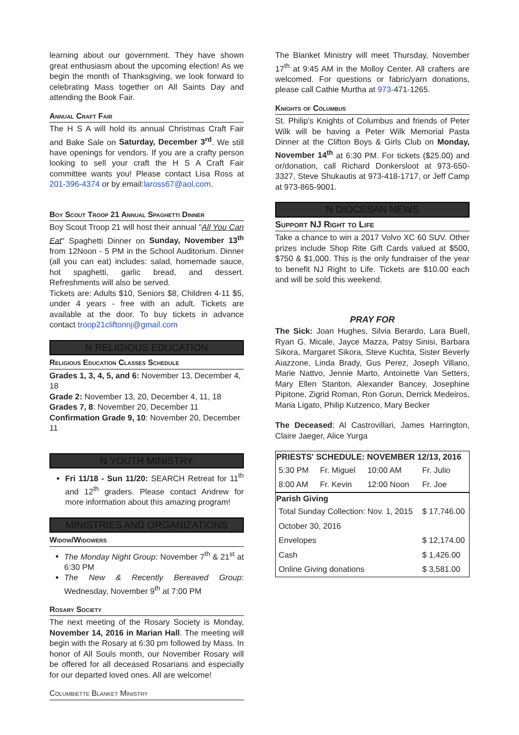learning about our government. They have shown great enthusiasm about the upcoming election! As we begin the month of Thanksgiving, we look forward to celebrating Mass together on All Saints Day and attending the Book Fair.
Annual Craft Fair
The H S A will hold its annual Christmas Craft Fair and Bake Sale on Saturday, December 3<sup>rd</sup>. We still have openings for vendors. If you are a crafty person looking to sell your craft the H S A Craft Fair committee wants you! Please contact Lisa Ross at 201-396-4374 or by email:laross67@aol.com.
Boy Scout Troop 21 Annual Spaghetti Dinner
Boy Scout Troop 21 will host their annual "All You Can Eat" Spaghetti Dinner on Sunday, November 13<sup>th</sup> from 12Noon - 5 PM in the School Auditorium. Dinner (all you can eat) includes: salad, homemade sauce, hot spaghetti, garlic bread, and dessert. Refreshments will also be served.
Tickets are: Adults $10, Seniors $8, Children 4-11 $5, under 4 years - free with an adult. Tickets are available at the door. To buy tickets in advance contact troop21cliftonnj@gmail.com
N RELIGIOUS EDUCATION
Religious Education Classes Schedule
Grades 1, 3, 4, 5, and 6: November 13, December 4, 18
Grade 2: November 13, 20, December 4, 11, 18
Grades 7, 8: November 20, December 11
Confirmation Grade 9, 10: November 20, December 11
N YOUTH MINISTRY
Fri 11/18 - Sun 11/20: SEARCH Retreat for 11<sup>th</sup> and 12<sup>th</sup> graders. Please contact Andrew for more information about this amazing program!
MINISTRIES AND ORGANIZATIONS
Widow/Widowers
The Monday Night Group: November 7<sup>th</sup> & 21<sup>st</sup> at 6:30 PM
The New & Recently Bereaved Group: Wednesday, November 9<sup>th</sup> at 7:00 PM
Rosary Society
The next meeting of the Rosary Society is Monday, November 14, 2016 in Marian Hall. The meeting will begin with the Rosary at 6:30 pm followed by Mass. In honor of All Souls month, our November Rosary will be offered for all deceased Rosarians and especially for our departed loved ones. All are welcome!
Columbiette Blanket Ministry
The Blanket Ministry will meet Thursday, November 17<sup>th</sup> at 9:45 AM in the Molloy Center. All crafters are welcomed. For questions or fabric/yarn donations, please call Cathie Murtha at 973-471-1265.
Knights of Columbus
St. Philip's Knights of Columbus and friends of Peter Wilk will be having a Peter Wilk Memorial Pasta Dinner at the Clifton Boys & Girls Club on Monday, November 14<sup>th</sup> at 6:30 PM. For tickets ($25.00) and or/donation, call Richard Donkersloot at 973-650-3327, Steve Shukautis at 973-418-1717, or Jeff Camp at 973-865-9001.
N DIOCESAN NEWS
Support NJ Right to Life
Take a chance to win a 2017 Volvo XC 60 SUV. Other prizes include Shop Rite Gift Cards valued at $500, $750 & $1,000. This is the only fundraiser of the year to benefit NJ Right to Life. Tickets are $10.00 each and will be sold this weekend.
PRAY FOR
The Sick: Joan Hughes, Silvia Berardo, Lara Buell, Ryan G. Micale, Jayce Mazza, Patsy Sinisi, Barbara Sikora, Margaret Sikora, Steve Kuchta, Sister Beverly Aiazzone, Linda Brady, Gus Perez, Joseph Villano, Marie Nattvo, Jennie Marto, Antoinette Van Setters, Mary Ellen Stanton, Alexander Bancey, Josephine Pipitone, Zigrid Roman, Ron Gorun, Derrick Medeiros, Maria Ligato, Philip Kutzenco, Mary Becker
The Deceased: Al Castrovillari, James Harrington, Claire Jaeger, Alice Yurga
| PRIESTS' SCHEDULE: NOVEMBER 12/13, 2016 | | | |
| --- | --- | --- | --- |
| 5:30 PM | Fr. Miguel | 10:00 AM | Fr. Julio |
| 8:00 AM | Fr. Kevin | 12:00 Noon | Fr. Joe |
| Parish Giving | | | |
| Total Sunday Collection: Nov. 1, 2015 | | | $ 17,746.00 |
| October 30, 2016 | | | |
| Envelopes | | | $ 12,174.00 |
| Cash | | | $ 1,426.00 |
| Online Giving donations | | | $ 3,581.00 |